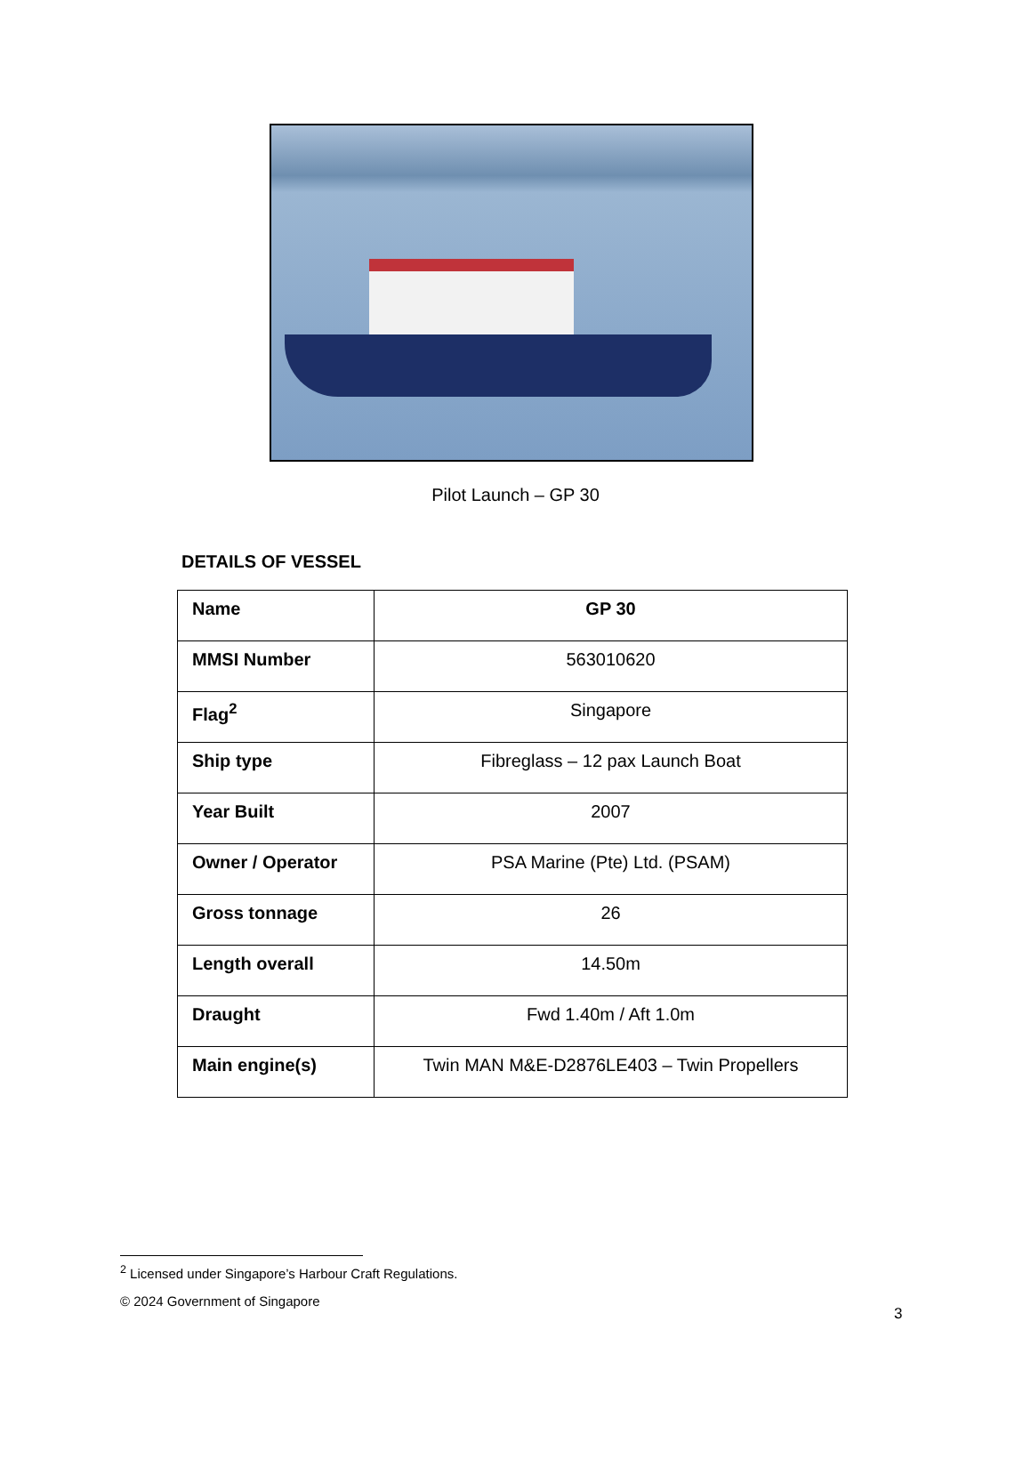Pilot Launch – GP 30
DETAILS OF VESSEL
| Name | GP 30 |
| MMSI Number | 563010620 |
| Flag<sup>2</sup> | Singapore |
| Ship type | Fibreglass – 12 pax Launch Boat |
| Year Built | 2007 |
| Owner / Operator | PSA Marine (Pte) Ltd. (PSAM) |
| Gross tonnage | 26 |
| Length overall | 14.50m |
| Draught | Fwd 1.40m / Aft 1.0m |
| Main engine(s) | Twin MAN M&E-D2876LE403 – Twin Propellers |
<sup>2</sup> Licensed under Singapore’s Harbour Craft Regulations.
© 2024 Government of Singapore
3